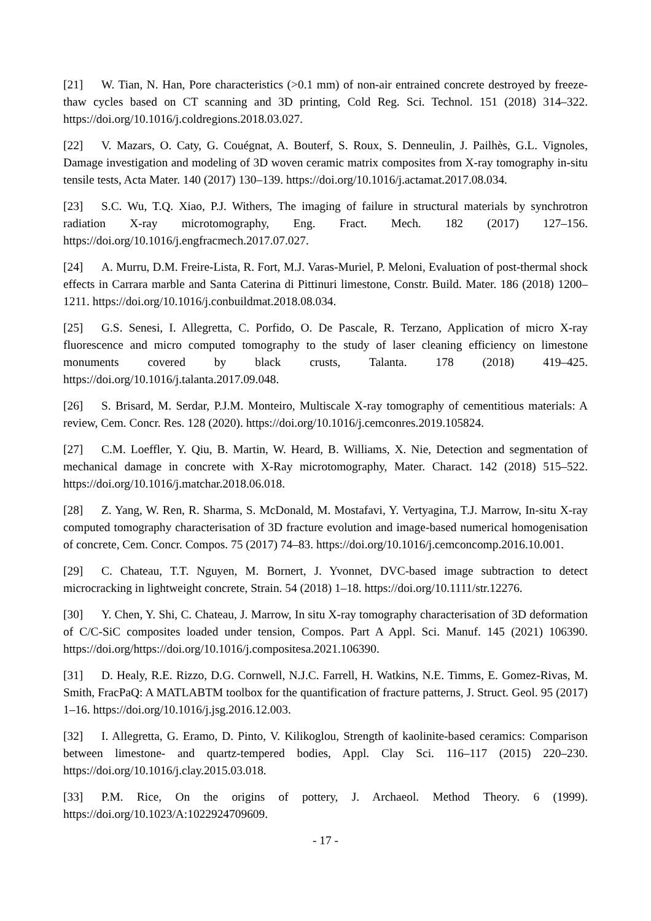[21] W. Tian, N. Han, Pore characteristics (>0.1 mm) of non-air entrained concrete destroyed by freeze-thaw cycles based on CT scanning and 3D printing, Cold Reg. Sci. Technol. 151 (2018) 314–322. https://doi.org/10.1016/j.coldregions.2018.03.027.
[22] V. Mazars, O. Caty, G. Couégnat, A. Bouterf, S. Roux, S. Denneulin, J. Pailhès, G.L. Vignoles, Damage investigation and modeling of 3D woven ceramic matrix composites from X-ray tomography in-situ tensile tests, Acta Mater. 140 (2017) 130–139. https://doi.org/10.1016/j.actamat.2017.08.034.
[23] S.C. Wu, T.Q. Xiao, P.J. Withers, The imaging of failure in structural materials by synchrotron radiation X-ray microtomography, Eng. Fract. Mech. 182 (2017) 127–156. https://doi.org/10.1016/j.engfracmech.2017.07.027.
[24] A. Murru, D.M. Freire-Lista, R. Fort, M.J. Varas-Muriel, P. Meloni, Evaluation of post-thermal shock effects in Carrara marble and Santa Caterina di Pittinuri limestone, Constr. Build. Mater. 186 (2018) 1200–1211. https://doi.org/10.1016/j.conbuildmat.2018.08.034.
[25] G.S. Senesi, I. Allegretta, C. Porfido, O. De Pascale, R. Terzano, Application of micro X-ray fluorescence and micro computed tomography to the study of laser cleaning efficiency on limestone monuments covered by black crusts, Talanta. 178 (2018) 419–425. https://doi.org/10.1016/j.talanta.2017.09.048.
[26] S. Brisard, M. Serdar, P.J.M. Monteiro, Multiscale X-ray tomography of cementitious materials: A review, Cem. Concr. Res. 128 (2020). https://doi.org/10.1016/j.cemconres.2019.105824.
[27] C.M. Loeffler, Y. Qiu, B. Martin, W. Heard, B. Williams, X. Nie, Detection and segmentation of mechanical damage in concrete with X-Ray microtomography, Mater. Charact. 142 (2018) 515–522. https://doi.org/10.1016/j.matchar.2018.06.018.
[28] Z. Yang, W. Ren, R. Sharma, S. McDonald, M. Mostafavi, Y. Vertyagina, T.J. Marrow, In-situ X-ray computed tomography characterisation of 3D fracture evolution and image-based numerical homogenisation of concrete, Cem. Concr. Compos. 75 (2017) 74–83. https://doi.org/10.1016/j.cemconcomp.2016.10.001.
[29] C. Chateau, T.T. Nguyen, M. Bornert, J. Yvonnet, DVC-based image subtraction to detect microcracking in lightweight concrete, Strain. 54 (2018) 1–18. https://doi.org/10.1111/str.12276.
[30] Y. Chen, Y. Shi, C. Chateau, J. Marrow, In situ X-ray tomography characterisation of 3D deformation of C/C-SiC composites loaded under tension, Compos. Part A Appl. Sci. Manuf. 145 (2021) 106390. https://doi.org/https://doi.org/10.1016/j.compositesa.2021.106390.
[31] D. Healy, R.E. Rizzo, D.G. Cornwell, N.J.C. Farrell, H. Watkins, N.E. Timms, E. Gomez-Rivas, M. Smith, FracPaQ: A MATLABTM toolbox for the quantification of fracture patterns, J. Struct. Geol. 95 (2017) 1–16. https://doi.org/10.1016/j.jsg.2016.12.003.
[32] I. Allegretta, G. Eramo, D. Pinto, V. Kilikoglou, Strength of kaolinite-based ceramics: Comparison between limestone- and quartz-tempered bodies, Appl. Clay Sci. 116–117 (2015) 220–230. https://doi.org/10.1016/j.clay.2015.03.018.
[33] P.M. Rice, On the origins of pottery, J. Archaeol. Method Theory. 6 (1999). https://doi.org/10.1023/A:1022924709609.
- 17 -